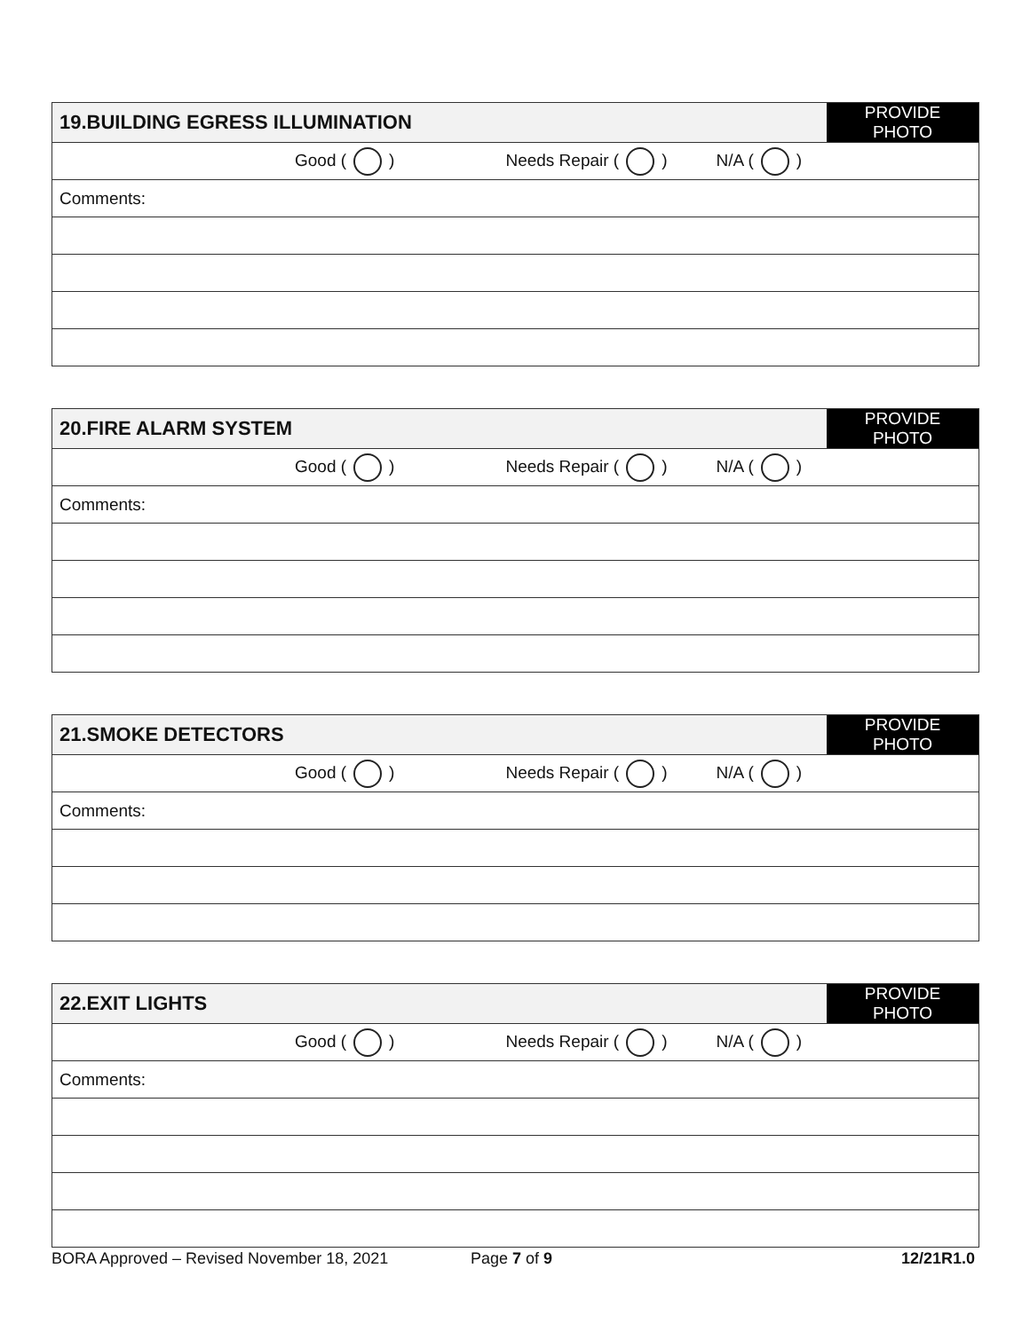| 19.BUILDING EGRESS ILLUMINATION | PROVIDE PHOTO |
| Good ( ) Needs Repair ( ) N/A ( ) | |
| Comments: | |
| 20.FIRE ALARM SYSTEM | PROVIDE PHOTO |
| Good ( ) Needs Repair ( ) N/A ( ) | |
| Comments: | |
| 21.SMOKE DETECTORS | PROVIDE PHOTO |
| Good ( ) Needs Repair ( ) N/A ( ) | |
| Comments: | |
| 22.EXIT LIGHTS | PROVIDE PHOTO |
| Good ( ) Needs Repair ( ) N/A ( ) | |
| Comments: | |
BORA Approved – Revised November 18, 2021 Page 7 of 9 12/21R1.0